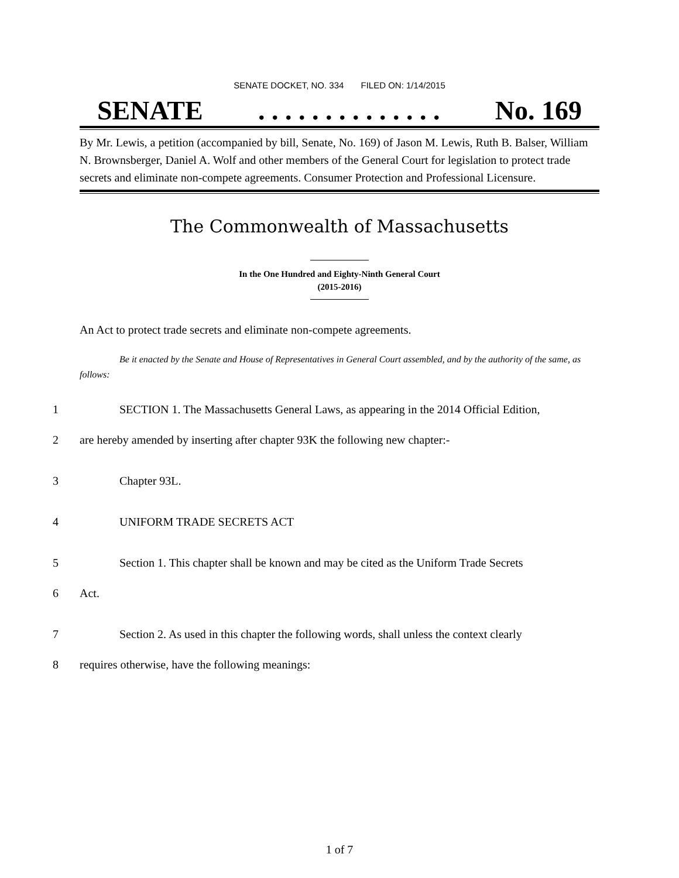SENATE DOCKET, NO. 334 FILED ON: 1/14/2015
SENATE. . . . . . . . . . . . . . No. 169
By Mr. Lewis, a petition (accompanied by bill, Senate, No. 169) of Jason M. Lewis, Ruth B. Balser, William N. Brownsberger, Daniel A. Wolf and other members of the General Court for legislation to protect trade secrets and eliminate non-compete agreements. Consumer Protection and Professional Licensure.
The Commonwealth of Massachusetts
In the One Hundred and Eighty-Ninth General Court
(2015-2016)
An Act to protect trade secrets and eliminate non-compete agreements.
Be it enacted by the Senate and House of Representatives in General Court assembled, and by the authority of the same, as follows:
1 SECTION 1. The Massachusetts General Laws, as appearing in the 2014 Official Edition,
2 are hereby amended by inserting after chapter 93K the following new chapter:-
3 Chapter 93L.
4 UNIFORM TRADE SECRETS ACT
5 Section 1. This chapter shall be known and may be cited as the Uniform Trade Secrets
6 Act.
7 Section 2. As used in this chapter the following words, shall unless the context clearly
8 requires otherwise, have the following meanings:
1 of 7